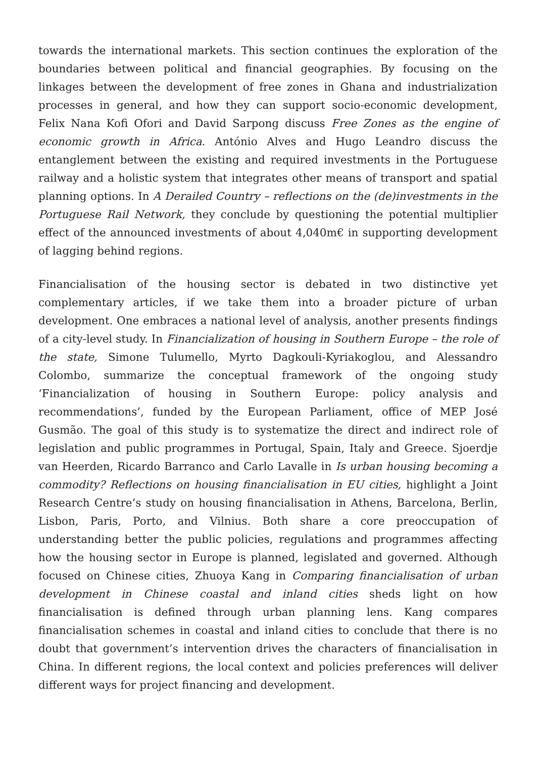towards the international markets. This section continues the exploration of the boundaries between political and financial geographies. By focusing on the linkages between the development of free zones in Ghana and industrialization processes in general, and how they can support socio-economic development, Felix Nana Kofi Ofori and David Sarpong discuss Free Zones as the engine of economic growth in Africa. António Alves and Hugo Leandro discuss the entanglement between the existing and required investments in the Portuguese railway and a holistic system that integrates other means of transport and spatial planning options. In A Derailed Country – reflections on the (de)investments in the Portuguese Rail Network, they conclude by questioning the potential multiplier effect of the announced investments of about 4,040m€ in supporting development of lagging behind regions.
Financialisation of the housing sector is debated in two distinctive yet complementary articles, if we take them into a broader picture of urban development. One embraces a national level of analysis, another presents findings of a city-level study. In Financialization of housing in Southern Europe – the role of the state, Simone Tulumello, Myrto Dagkouli-Kyriakoglou, and Alessandro Colombo, summarize the conceptual framework of the ongoing study ‘Financialization of housing in Southern Europe: policy analysis and recommendations’, funded by the European Parliament, office of MEP José Gusmão. The goal of this study is to systematize the direct and indirect role of legislation and public programmes in Portugal, Spain, Italy and Greece. Sjoerdje van Heerden, Ricardo Barranco and Carlo Lavalle in Is urban housing becoming a commodity? Reflections on housing financialisation in EU cities, highlight a Joint Research Centre’s study on housing financialisation in Athens, Barcelona, Berlin, Lisbon, Paris, Porto, and Vilnius. Both share a core preoccupation of understanding better the public policies, regulations and programmes affecting how the housing sector in Europe is planned, legislated and governed. Although focused on Chinese cities, Zhuoya Kang in Comparing financialisation of urban development in Chinese coastal and inland cities sheds light on how financialisation is defined through urban planning lens. Kang compares financialisation schemes in coastal and inland cities to conclude that there is no doubt that government’s intervention drives the characters of financialisation in China. In different regions, the local context and policies preferences will deliver different ways for project financing and development.